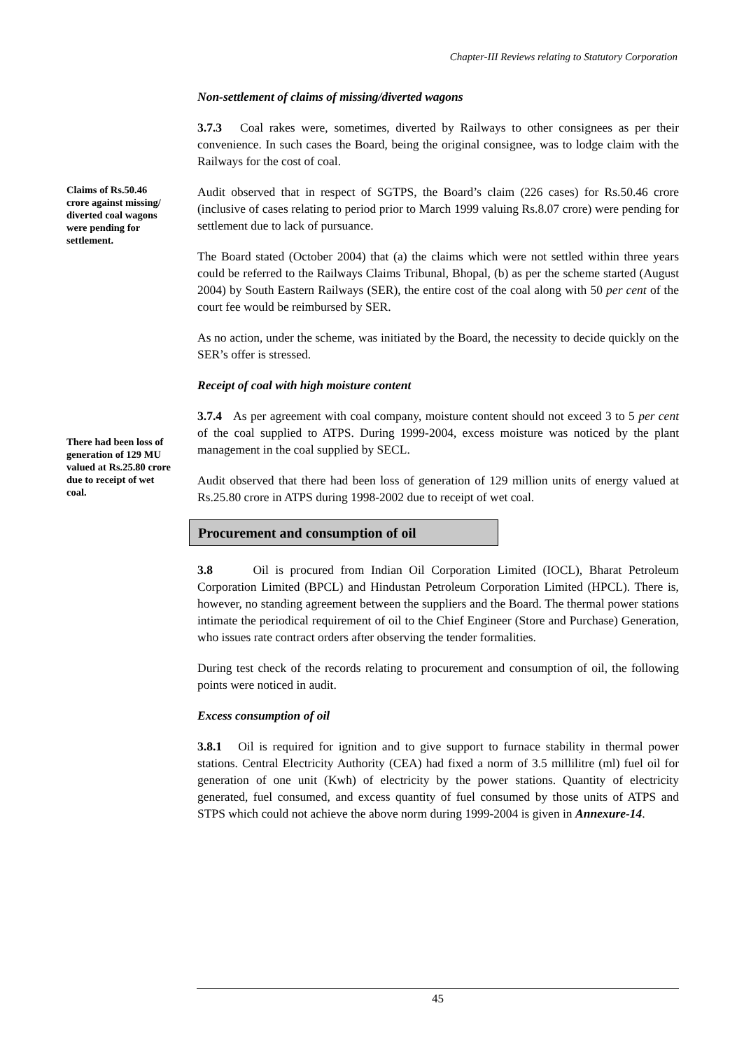Chapter-III Reviews relating to Statutory Corporation
Non-settlement of claims of missing/diverted wagons
3.7.3 Coal rakes were, sometimes, diverted by Railways to other consignees as per their convenience. In such cases the Board, being the original consignee, was to lodge claim with the Railways for the cost of coal.
Claims of Rs.50.46 crore against missing/ diverted coal wagons were pending for settlement.
Audit observed that in respect of SGTPS, the Board’s claim (226 cases) for Rs.50.46 crore (inclusive of cases relating to period prior to March 1999 valuing Rs.8.07 crore) were pending for settlement due to lack of pursuance.
The Board stated (October 2004) that (a) the claims which were not settled within three years could be referred to the Railways Claims Tribunal, Bhopal, (b) as per the scheme started (August 2004) by South Eastern Railways (SER), the entire cost of the coal along with 50 per cent of the court fee would be reimbursed by SER.
As no action, under the scheme, was initiated by the Board, the necessity to decide quickly on the SER’s offer is stressed.
Receipt of coal with high moisture content
There had been loss of generation of 129 MU valued at Rs.25.80 crore due to receipt of wet coal.
3.7.4 As per agreement with coal company, moisture content should not exceed 3 to 5 per cent of the coal supplied to ATPS. During 1999-2004, excess moisture was noticed by the plant management in the coal supplied by SECL.
Audit observed that there had been loss of generation of 129 million units of energy valued at Rs.25.80 crore in ATPS during 1998-2002 due to receipt of wet coal.
Procurement and consumption of oil
3.8 Oil is procured from Indian Oil Corporation Limited (IOCL), Bharat Petroleum Corporation Limited (BPCL) and Hindustan Petroleum Corporation Limited (HPCL). There is, however, no standing agreement between the suppliers and the Board. The thermal power stations intimate the periodical requirement of oil to the Chief Engineer (Store and Purchase) Generation, who issues rate contract orders after observing the tender formalities.
During test check of the records relating to procurement and consumption of oil, the following points were noticed in audit.
Excess consumption of oil
3.8.1 Oil is required for ignition and to give support to furnace stability in thermal power stations. Central Electricity Authority (CEA) had fixed a norm of 3.5 millilitre (ml) fuel oil for generation of one unit (Kwh) of electricity by the power stations. Quantity of electricity generated, fuel consumed, and excess quantity of fuel consumed by those units of ATPS and STPS which could not achieve the above norm during 1999-2004 is given in Annexure-14.
45